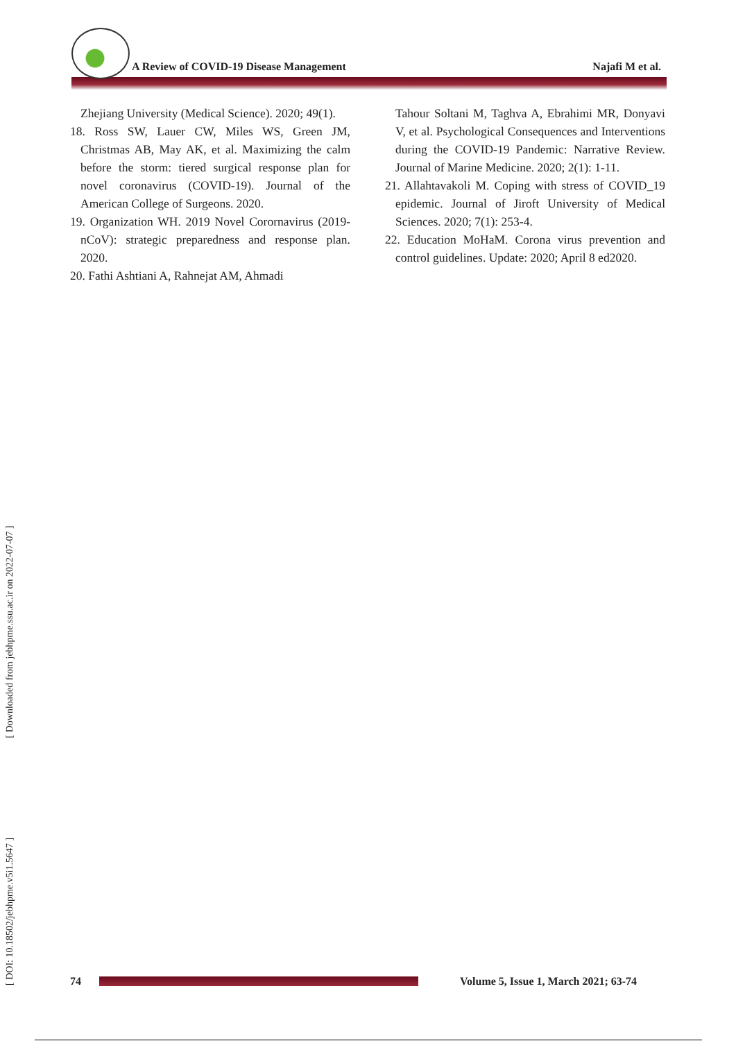A Review of COVID-19 Disease Management Najafi M et al.
Zhejiang University (Medical Science). 2020; 49(1).
18. Ross SW, Lauer CW, Miles WS, Green JM, Christmas AB, May AK, et al. Maximizing the calm before the storm: tiered surgical response plan for novel coronavirus (COVID-19). Journal of the American College of Surgeons. 2020.
19. Organization WH. 2019 Novel Corornavirus (2019-nCoV): strategic preparedness and response plan. 2020.
20. Fathi Ashtiani A, Rahnejat AM, Ahmadi
Tahour Soltani M, Taghva A, Ebrahimi MR, Donyavi V, et al. Psychological Consequences and Interventions during the COVID-19 Pandemic: Narrative Review. Journal of Marine Medicine. 2020; 2(1): 1-11.
21. Allahtavakoli M. Coping with stress of COVID_19 epidemic. Journal of Jiroft University of Medical Sciences. 2020; 7(1): 253-4.
22. Education MoHaM. Corona virus prevention and control guidelines. Update: 2020; April 8 ed2020.
[ DOI: 10.18502/jebhpme.v5i1.5647 ] [ Downloaded from jebhpme.ssu.ac.ir on 2022-07-07 ]
74
Volume 5, Issue 1, March 2021; 63-74